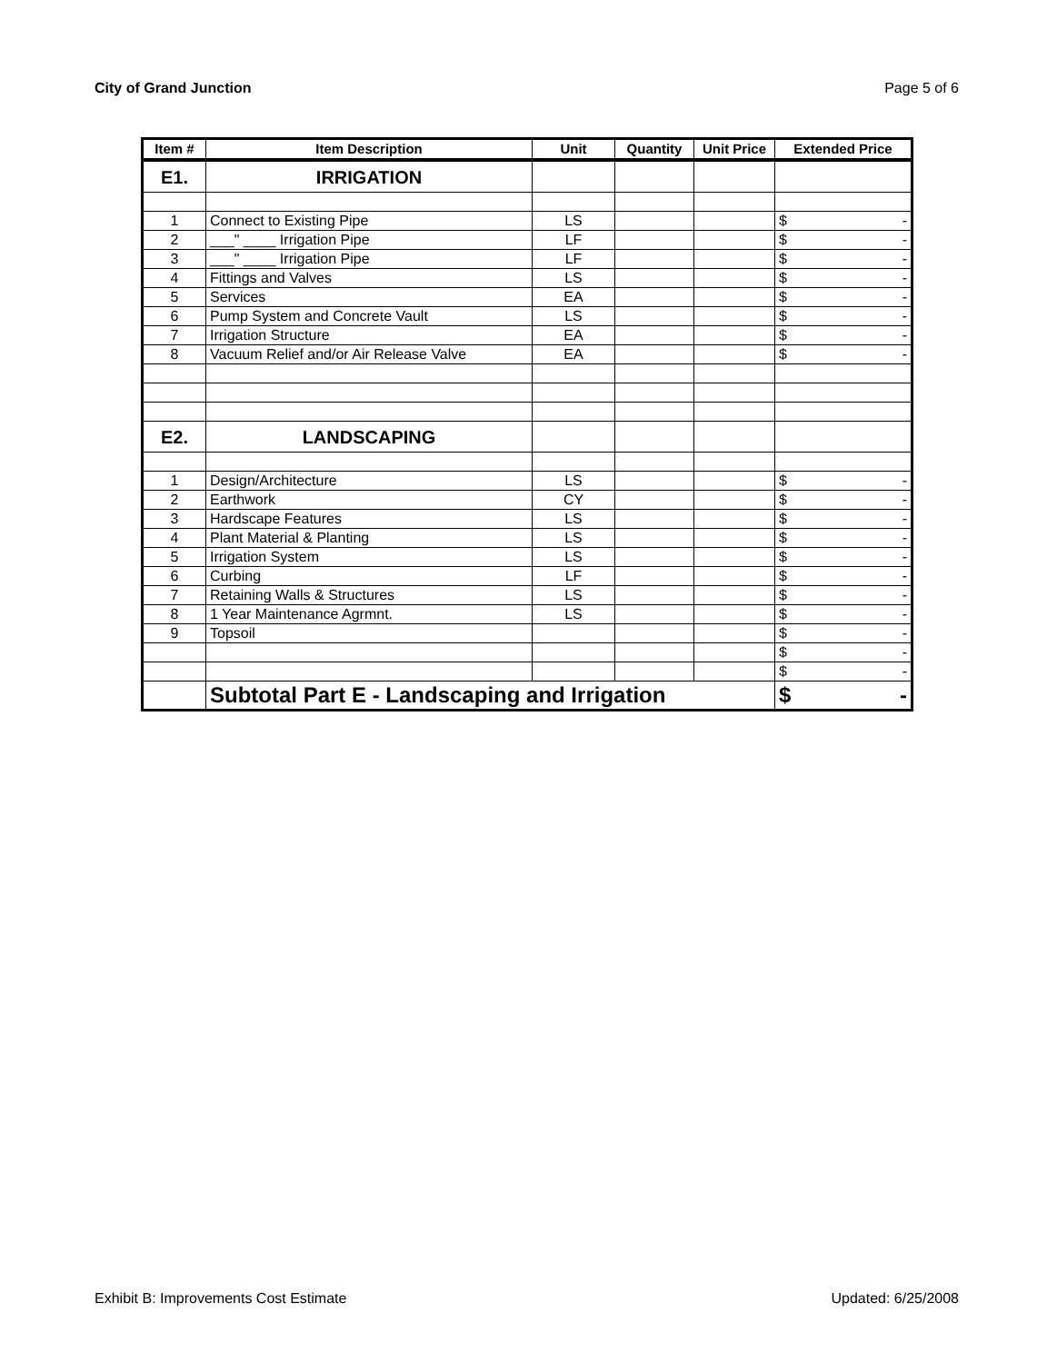City of Grand Junction Page 5 of 6
| Item # | Item Description | Unit | Quantity | Unit Price | Extended Price |
| --- | --- | --- | --- | --- | --- |
| E1. | IRRIGATION | | | | |
| 1 | Connect to Existing Pipe | LS | | | $ - |
| 2 | ___" ____ Irrigation Pipe | LF | | | $ - |
| 3 | ___" ____ Irrigation Pipe | LF | | | $ - |
| 4 | Fittings and Valves | LS | | | $ - |
| 5 | Services | EA | | | $ - |
| 6 | Pump System and Concrete Vault | LS | | | $ - |
| 7 | Irrigation Structure | EA | | | $ - |
| 8 | Vacuum Relief and/or Air Release Valve | EA | | | $ - |
| E2. | LANDSCAPING | | | | |
| 1 | Design/Architecture | LS | | | $ - |
| 2 | Earthwork | CY | | | $ - |
| 3 | Hardscape Features | LS | | | $ - |
| 4 | Plant Material & Planting | LS | | | $ - |
| 5 | Irrigation System | LS | | | $ - |
| 6 | Curbing | LF | | | $ - |
| 7 | Retaining Walls & Structures | LS | | | $ - |
| 8 | 1 Year Maintenance Agrmnt. | LS | | | $ - |
| 9 | Topsoil | | | | $ - |
| | | | | | $ - |
| | | | | | $ - |
| | Subtotal Part E - Landscaping and Irrigation | | | | $ - |
Exhibit B: Improvements Cost Estimate Updated: 6/25/2008